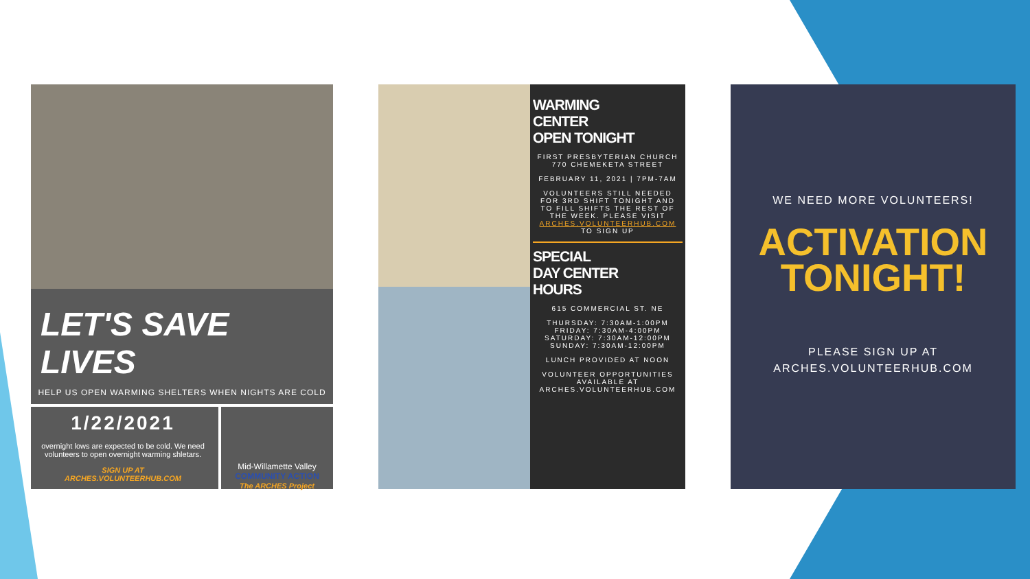LET'S SAVE LIVES
HELP US OPEN WARMING SHELTERS WHEN NIGHTS ARE COLD
1/22/2021
overnight lows are expected to be cold. We need volunteers to open overnight warming shletars.
SIGN UP AT
ARCHES.VOLUNTEERHUB.COM
Mid-Willamette Valley
COMMUNITY ACTION
The ARCHES Project
WARMING
CENTER
OPEN TONIGHT
FIRST PRESBYTERIAN CHURCH
770 CHEMEKETA STREET
FEBRUARY 11, 2021 | 7PM-7AM
VOLUNTEERS STILL NEEDED FOR 3RD SHIFT TONIGHT AND TO FILL SHIFTS THE REST OF THE WEEK. PLEASE VISIT ARCHES.VOLUNTEERHUB.COM TO SIGN UP
SPECIAL
DAY CENTER
HOURS
615 COMMERCIAL ST. NE
THURSDAY: 7:30AM-1:00PM
FRIDAY: 7:30AM-4:00PM
SATURDAY: 7:30AM-12:00PM
SUNDAY: 7:30AM-12:00PM
LUNCH PROVIDED AT NOON
VOLUNTEER OPPORTUNITIES AVAILABLE AT ARCHES.VOLUNTEERHUB.COM
WE NEED MORE VOLUNTEERS!
ACTIVATION
TONIGHT!
PLEASE SIGN UP AT
ARCHES.VOLUNTEERHUB.COM